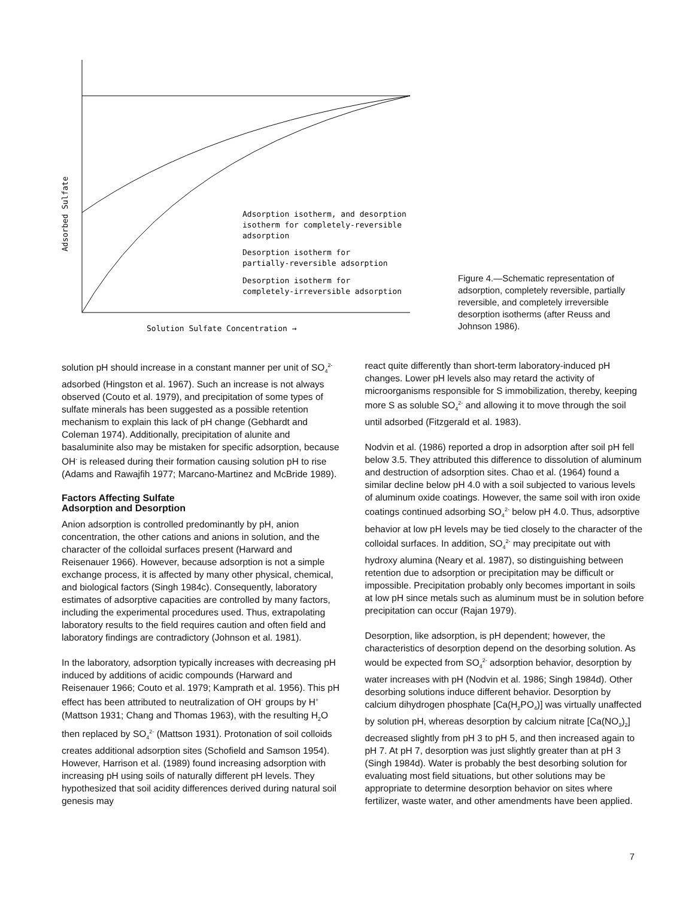Adsorbed Sulfate
Solution Sulfate Concentration →
Adsorption isotherm, and desorption
isotherm for completely-reversible
adsorption
Desorption isotherm for
partially-reversible adsorption
Desorption isotherm for
completely-irreversible adsorption
Figure 4.—Schematic representation of adsorption, completely reversible, partially reversible, and completely irreversible desorption isotherms (after Reuss and Johnson 1986).
solution pH should increase in a constant manner per unit of SO<sub>4</sub><sup>2-</sup> adsorbed (Hingston et al. 1967). Such an increase is not always observed (Couto et al. 1979), and precipitation of some types of sulfate minerals has been suggested as a possible retention mechanism to explain this lack of pH change (Gebhardt and Coleman 1974). Additionally, precipitation of alunite and basaluminite also may be mistaken for specific adsorption, because OH<sup>-</sup> is released during their formation causing solution pH to rise (Adams and Rawajfih 1977; Marcano-Martinez and McBride 1989).
Factors Affecting Sulfate
Adsorption and Desorption
Anion adsorption is controlled predominantly by pH, anion concentration, the other cations and anions in solution, and the character of the colloidal surfaces present (Harward and Reisenauer 1966). However, because adsorption is not a simple exchange process, it is affected by many other physical, chemical, and biological factors (Singh 1984c). Consequently, laboratory estimates of adsorptive capacities are controlled by many factors, including the experimental procedures used. Thus, extrapolating laboratory results to the field requires caution and often field and laboratory findings are contradictory (Johnson et al. 1981).
In the laboratory, adsorption typically increases with decreasing pH induced by additions of acidic compounds (Harward and Reisenauer 1966; Couto et al. 1979; Kamprath et al. 1956). This pH effect has been attributed to neutralization of OH<sup>-</sup> groups by H<sup>+</sup> (Mattson 1931; Chang and Thomas 1963), with the resulting H<sub>2</sub>O then replaced by SO<sub>4</sub><sup>2-</sup> (Mattson 1931). Protonation of soil colloids creates additional adsorption sites (Schofield and Samson 1954). However, Harrison et al. (1989) found increasing adsorption with increasing pH using soils of naturally different pH levels. They hypothesized that soil acidity differences derived during natural soil genesis may
react quite differently than short-term laboratory-induced pH changes. Lower pH levels also may retard the activity of microorganisms responsible for S immobilization, thereby, keeping more S as soluble SO<sub>4</sub><sup>2-</sup> and allowing it to move through the soil until adsorbed (Fitzgerald et al. 1983).
Nodvin et al. (1986) reported a drop in adsorption after soil pH fell below 3.5. They attributed this difference to dissolution of aluminum and destruction of adsorption sites. Chao et al. (1964) found a similar decline below pH 4.0 with a soil subjected to various levels of aluminum oxide coatings. However, the same soil with iron oxide coatings continued adsorbing SO<sub>4</sub><sup>2-</sup> below pH 4.0. Thus, adsorptive behavior at low pH levels may be tied closely to the character of the colloidal surfaces. In addition, SO<sub>4</sub><sup>2-</sup> may precipitate out with hydroxy alumina (Neary et al. 1987), so distinguishing between retention due to adsorption or precipitation may be difficult or impossible. Precipitation probably only becomes important in soils at low pH since metals such as aluminum must be in solution before precipitation can occur (Rajan 1979).
Desorption, like adsorption, is pH dependent; however, the characteristics of desorption depend on the desorbing solution. As would be expected from SO<sub>4</sub><sup>2-</sup> adsorption behavior, desorption by water increases with pH (Nodvin et al. 1986; Singh 1984d). Other desorbing solutions induce different behavior. Desorption by calcium dihydrogen phosphate [Ca(H<sub>2</sub>PO<sub>4</sub>)] was virtually unaffected by solution pH, whereas desorption by calcium nitrate [Ca(NO<sub>3</sub>)<sub>2</sub>] decreased slightly from pH 3 to pH 5, and then increased again to pH 7. At pH 7, desorption was just slightly greater than at pH 3 (Singh 1984d). Water is probably the best desorbing solution for evaluating most field situations, but other solutions may be appropriate to determine desorption behavior on sites where fertilizer, waste water, and other amendments have been applied.
7